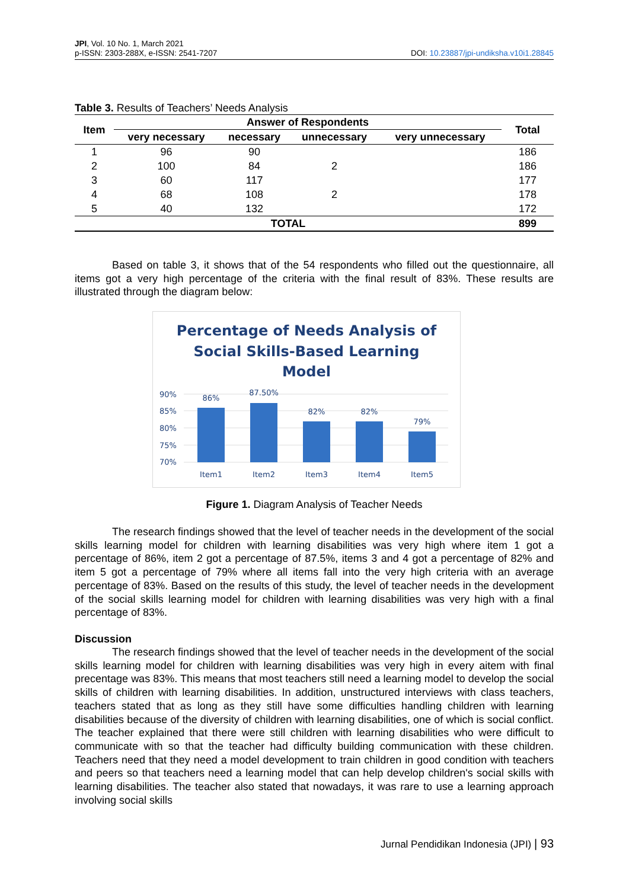JPI, Vol. 10 No. 1, March 2021
p-ISSN: 2303-288X, e-ISSN: 2541-7207
DOI: 10.23887/jpi-undiksha.v10i1.28845
Table 3. Results of Teachers’ Needs Analysis
| Item | Answer of Respondents | | | | Total |
| --- | --- | --- | --- | --- | --- |
| | very necessary | necessary | unnecessary | very unnecessary | |
| 1 | 96 | 90 | | | 186 |
| 2 | 100 | 84 | 2 | | 186 |
| 3 | 60 | 117 | | | 177 |
| 4 | 68 | 108 | 2 | | 178 |
| 5 | 40 | 132 | | | 172 |
| TOTAL | | | | | 899 |
Based on table 3, it shows that of the 54 respondents who filled out the questionnaire, all items got a very high percentage of the criteria with the final result of 83%. These results are illustrated through the diagram below:
Percentage of Needs Analysis of
Social Skills-Based Learning
Model
90%
85%
80%
75%
70%
86%
87.50%
82%
82%
79%
Item1
Item2
Item3
Item4
Item5
Figure 1. Diagram Analysis of Teacher Needs
The research findings showed that the level of teacher needs in the development of the social skills learning model for children with learning disabilities was very high where item 1 got a percentage of 86%, item 2 got a percentage of 87.5%, items 3 and 4 got a percentage of 82% and item 5 got a percentage of 79% where all items fall into the very high criteria with an average percentage of 83%. Based on the results of this study, the level of teacher needs in the development of the social skills learning model for children with learning disabilities was very high with a final percentage of 83%.
Discussion
The research findings showed that the level of teacher needs in the development of the social skills learning model for children with learning disabilities was very high in every aitem with final precentage was 83%. This means that most teachers still need a learning model to develop the social skills of children with learning disabilities. In addition, unstructured interviews with class teachers, teachers stated that as long as they still have some difficulties handling children with learning disabilities because of the diversity of children with learning disabilities, one of which is social conflict. The teacher explained that there were still children with learning disabilities who were difficult to communicate with so that the teacher had difficulty building communication with these children. Teachers need that they need a model development to train children in good condition with teachers and peers so that teachers need a learning model that can help develop children's social skills with learning disabilities. The teacher also stated that nowadays, it was rare to use a learning approach involving social skills
Jurnal Pendidikan Indonesia (JPI) | 93